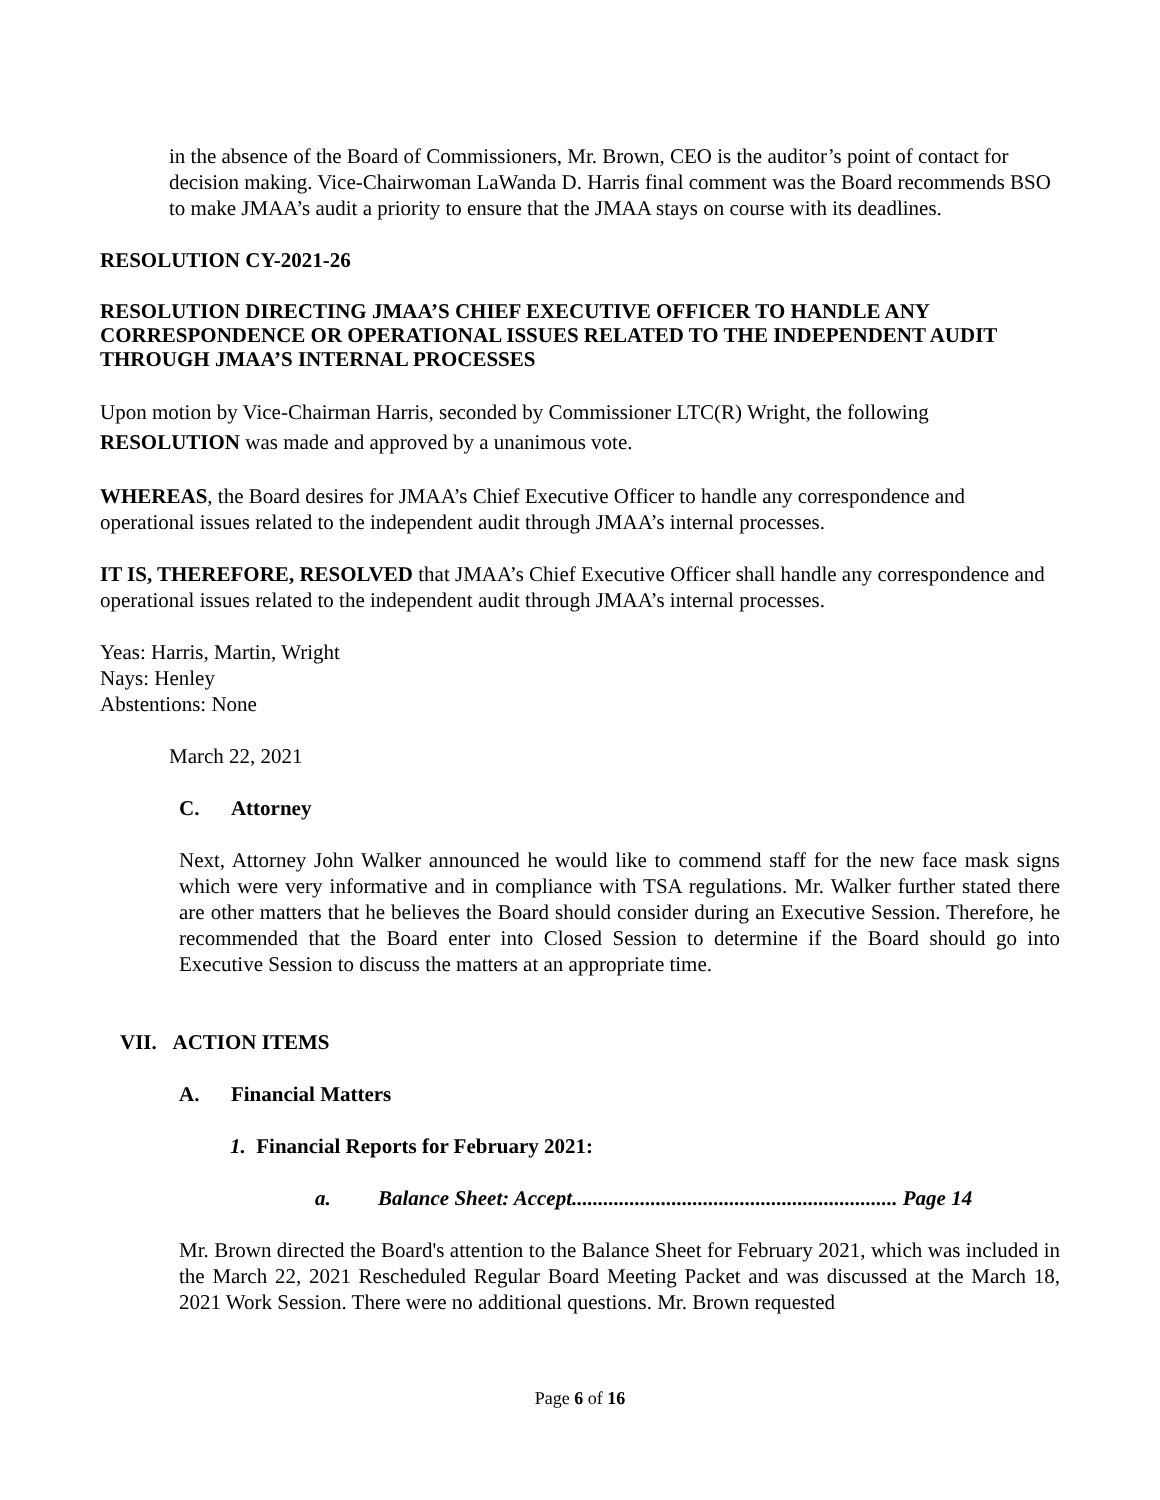in the absence of the Board of Commissioners, Mr. Brown, CEO is the auditor’s point of contact for decision making. Vice-Chairwoman LaWanda D. Harris final comment was the Board recommends BSO to make JMAA’s audit a priority to ensure that the JMAA stays on course with its deadlines.
RESOLUTION CY-2021-26
RESOLUTION DIRECTING JMAA’S CHIEF EXECUTIVE OFFICER TO HANDLE ANY CORRESPONDENCE OR OPERATIONAL ISSUES RELATED TO THE INDEPENDENT AUDIT THROUGH JMAA’S INTERNAL PROCESSES
Upon motion by Vice-Chairman Harris, seconded by Commissioner LTC(R) Wright, the following RESOLUTION was made and approved by a unanimous vote.
WHEREAS, the Board desires for JMAA’s Chief Executive Officer to handle any correspondence and operational issues related to the independent audit through JMAA’s internal processes.
IT IS, THEREFORE, RESOLVED that JMAA’s Chief Executive Officer shall handle any correspondence and operational issues related to the independent audit through JMAA’s internal processes.
Yeas: Harris, Martin, Wright
Nays: Henley
Abstentions: None
March 22, 2021
C. Attorney
Next, Attorney John Walker announced he would like to commend staff for the new face mask signs which were very informative and in compliance with TSA regulations. Mr. Walker further stated there are other matters that he believes the Board should consider during an Executive Session. Therefore, he recommended that the Board enter into Closed Session to determine if the Board should go into Executive Session to discuss the matters at an appropriate time.
VII. ACTION ITEMS
A. Financial Matters
1. Financial Reports for February 2021:
a. Balance Sheet: Accept.............................................................. Page 14
Mr. Brown directed the Board's attention to the Balance Sheet for February 2021, which was included in the March 22, 2021 Rescheduled Regular Board Meeting Packet and was discussed at the March 18, 2021 Work Session. There were no additional questions. Mr. Brown requested
Page 6 of 16